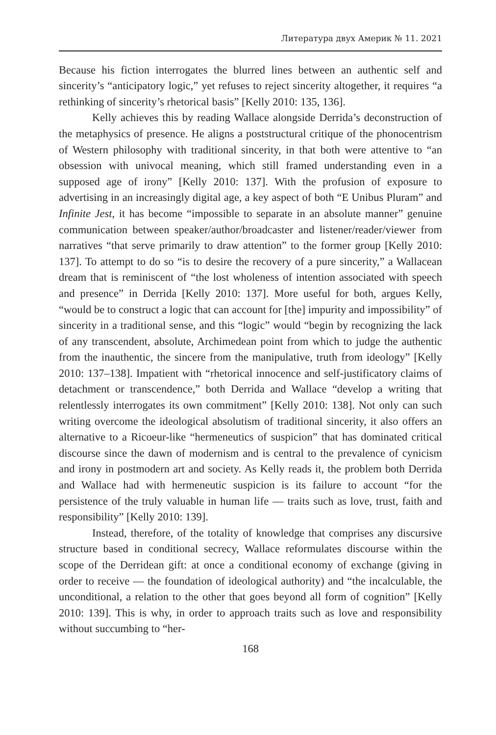Литература двух Америк № 11. 2021
Because his fiction interrogates the blurred lines between an authentic self and sincerity’s “anticipatory logic,” yet refuses to reject sincerity altogether, it requires “a rethinking of sincerity’s rhetorical basis” [Kelly 2010: 135, 136].
Kelly achieves this by reading Wallace alongside Derrida’s deconstruction of the metaphysics of presence. He aligns a poststructural critique of the phonocentrism of Western philosophy with traditional sincerity, in that both were attentive to “an obsession with univocal meaning, which still framed understanding even in a supposed age of irony” [Kelly 2010: 137]. With the profusion of exposure to advertising in an increasingly digital age, a key aspect of both “E Unibus Pluram” and Infinite Jest, it has become “impossible to separate in an absolute manner” genuine communication between speaker/author/broadcaster and listener/reader/viewer from narratives “that serve primarily to draw attention” to the former group [Kelly 2010: 137]. To attempt to do so “is to desire the recovery of a pure sincerity,” a Wallacean dream that is reminiscent of “the lost wholeness of intention associated with speech and presence” in Derrida [Kelly 2010: 137]. More useful for both, argues Kelly, “would be to construct a logic that can account for [the] impurity and impossibility” of sincerity in a traditional sense, and this “logic” would “begin by recognizing the lack of any transcendent, absolute, Archimedean point from which to judge the authentic from the inauthentic, the sincere from the manipulative, truth from ideology” [Kelly 2010: 137–138]. Impatient with “rhetorical innocence and self-justificatory claims of detachment or transcendence,” both Derrida and Wallace “develop a writing that relentlessly interrogates its own commitment” [Kelly 2010: 138]. Not only can such writing overcome the ideological absolutism of traditional sincerity, it also offers an alternative to a Ricoeur-like “hermeneutics of suspicion” that has dominated critical discourse since the dawn of modernism and is central to the prevalence of cynicism and irony in postmodern art and society. As Kelly reads it, the problem both Derrida and Wallace had with hermeneutic suspicion is its failure to account “for the persistence of the truly valuable in human life — traits such as love, trust, faith and responsibility” [Kelly 2010: 139].
Instead, therefore, of the totality of knowledge that comprises any discursive structure based in conditional secrecy, Wallace reformulates discourse within the scope of the Derridean gift: at once a conditional economy of exchange (giving in order to receive — the foundation of ideological authority) and “the incalculable, the unconditional, a relation to the other that goes beyond all form of cognition” [Kelly 2010: 139]. This is why, in order to approach traits such as love and responsibility without succumbing to “her-
168